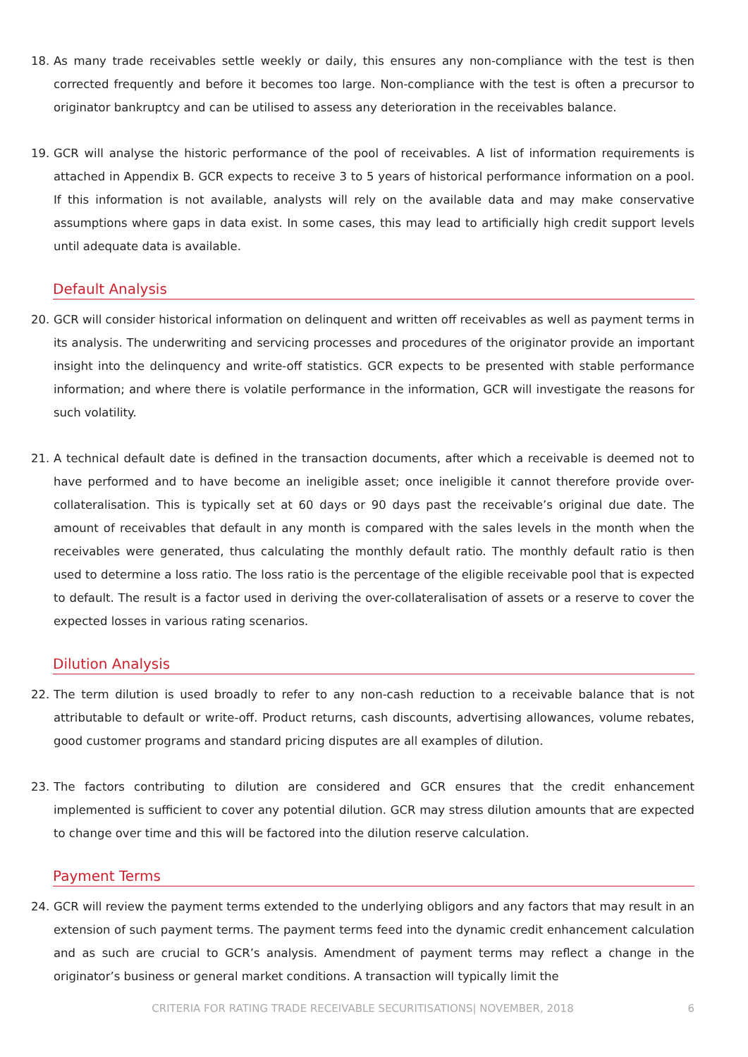18. As many trade receivables settle weekly or daily, this ensures any non-compliance with the test is then corrected frequently and before it becomes too large. Non-compliance with the test is often a precursor to originator bankruptcy and can be utilised to assess any deterioration in the receivables balance.
19. GCR will analyse the historic performance of the pool of receivables. A list of information requirements is attached in Appendix B. GCR expects to receive 3 to 5 years of historical performance information on a pool. If this information is not available, analysts will rely on the available data and may make conservative assumptions where gaps in data exist. In some cases, this may lead to artificially high credit support levels until adequate data is available.
Default Analysis
20. GCR will consider historical information on delinquent and written off receivables as well as payment terms in its analysis. The underwriting and servicing processes and procedures of the originator provide an important insight into the delinquency and write-off statistics. GCR expects to be presented with stable performance information; and where there is volatile performance in the information, GCR will investigate the reasons for such volatility.
21. A technical default date is defined in the transaction documents, after which a receivable is deemed not to have performed and to have become an ineligible asset; once ineligible it cannot therefore provide over-collateralisation. This is typically set at 60 days or 90 days past the receivable’s original due date. The amount of receivables that default in any month is compared with the sales levels in the month when the receivables were generated, thus calculating the monthly default ratio. The monthly default ratio is then used to determine a loss ratio. The loss ratio is the percentage of the eligible receivable pool that is expected to default. The result is a factor used in deriving the over-collateralisation of assets or a reserve to cover the expected losses in various rating scenarios.
Dilution Analysis
22. The term dilution is used broadly to refer to any non-cash reduction to a receivable balance that is not attributable to default or write-off. Product returns, cash discounts, advertising allowances, volume rebates, good customer programs and standard pricing disputes are all examples of dilution.
23. The factors contributing to dilution are considered and GCR ensures that the credit enhancement implemented is sufficient to cover any potential dilution. GCR may stress dilution amounts that are expected to change over time and this will be factored into the dilution reserve calculation.
Payment Terms
24. GCR will review the payment terms extended to the underlying obligors and any factors that may result in an extension of such payment terms. The payment terms feed into the dynamic credit enhancement calculation and as such are crucial to GCR’s analysis. Amendment of payment terms may reflect a change in the originator’s business or general market conditions. A transaction will typically limit the
CRITERIA FOR RATING TRADE RECEIVABLE SECURITISATIONS| NOVEMBER, 2018 6